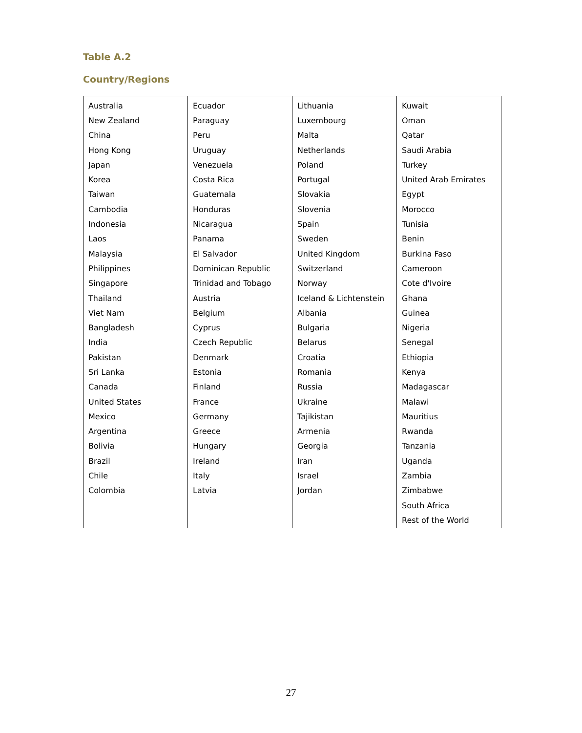Table A.2
Country/Regions
| Australia | Ecuador | Lithuania | Kuwait |
| New Zealand | Paraguay | Luxembourg | Oman |
| China | Peru | Malta | Qatar |
| Hong Kong | Uruguay | Netherlands | Saudi Arabia |
| Japan | Venezuela | Poland | Turkey |
| Korea | Costa Rica | Portugal | United Arab Emirates |
| Taiwan | Guatemala | Slovakia | Egypt |
| Cambodia | Honduras | Slovenia | Morocco |
| Indonesia | Nicaragua | Spain | Tunisia |
| Laos | Panama | Sweden | Benin |
| Malaysia | El Salvador | United Kingdom | Burkina Faso |
| Philippines | Dominican Republic | Switzerland | Cameroon |
| Singapore | Trinidad and Tobago | Norway | Cote d'Ivoire |
| Thailand | Austria | Iceland & Lichtenstein | Ghana |
| Viet Nam | Belgium | Albania | Guinea |
| Bangladesh | Cyprus | Bulgaria | Nigeria |
| India | Czech Republic | Belarus | Senegal |
| Pakistan | Denmark | Croatia | Ethiopia |
| Sri Lanka | Estonia | Romania | Kenya |
| Canada | Finland | Russia | Madagascar |
| United States | France | Ukraine | Malawi |
| Mexico | Germany | Tajikistan | Mauritius |
| Argentina | Greece | Armenia | Rwanda |
| Bolivia | Hungary | Georgia | Tanzania |
| Brazil | Ireland | Iran | Uganda |
| Chile | Italy | Israel | Zambia |
| Colombia | Latvia | Jordan | Zimbabwe |
| | | | South Africa |
| | | | Rest of the World |
27